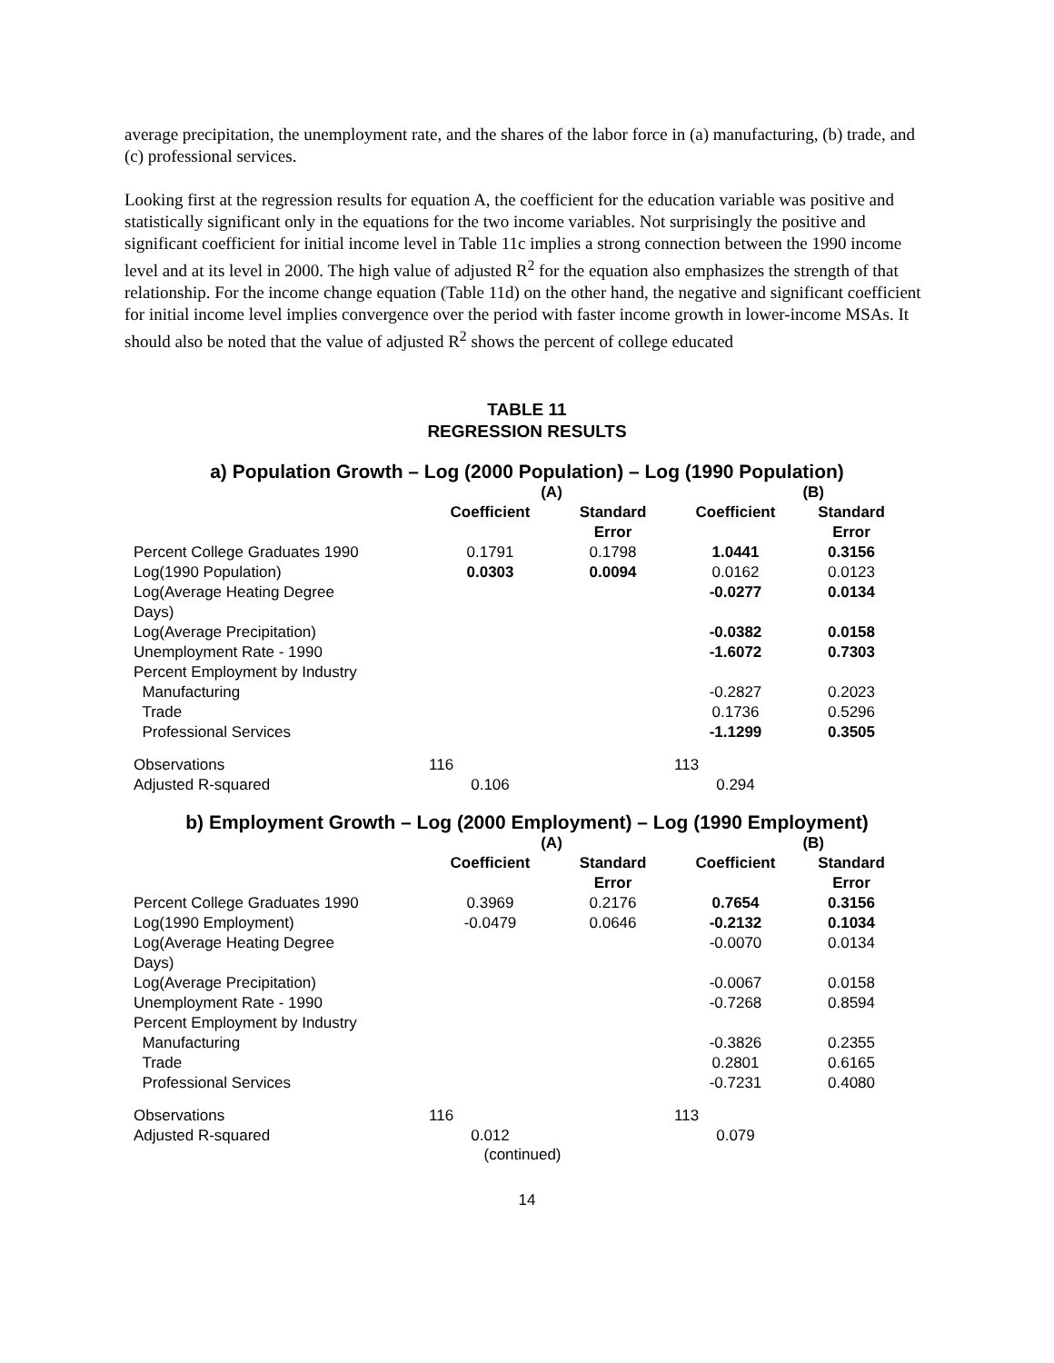average precipitation, the unemployment rate, and the shares of the labor force in (a) manufacturing, (b) trade, and (c) professional services.
Looking first at the regression results for equation A, the coefficient for the education variable was positive and statistically significant only in the equations for the two income variables. Not surprisingly the positive and significant coefficient for initial income level in Table 11c implies a strong connection between the 1990 income level and at its level in 2000. The high value of adjusted R<sup>2</sup> for the equation also emphasizes the strength of that relationship. For the income change equation (Table 11d) on the other hand, the negative and significant coefficient for initial income level implies convergence over the period with faster income growth in lower-income MSAs. It should also be noted that the value of adjusted R<sup>2</sup> shows the percent of college educated
TABLE 11
REGRESSION RESULTS
a) Population Growth – Log (2000 Population) – Log (1990 Population)
| | (A) | | (B) | |
| --- | --- | --- | --- | --- |
| | Coefficient | Standard Error | Coefficient | Standard Error |
| Percent College Graduates 1990 | 0.1791 | 0.1798 | 1.0441 | 0.3156 |
| Log(1990 Population) | 0.0303 | 0.0094 | 0.0162 | 0.0123 |
| Log(Average Heating Degree Days) | | | -0.0277 | 0.0134 |
| Log(Average Precipitation) | | | -0.0382 | 0.0158 |
| Unemployment Rate - 1990 | | | -1.6072 | 0.7303 |
| Percent Employment by Industry | | | | |
| Manufacturing | | | -0.2827 | 0.2023 |
| Trade | | | 0.1736 | 0.5296 |
| Professional Services | | | -1.1299 | 0.3505 |
| Observations | 116 | | 113 | |
| Adjusted R-squared | 0.106 | | 0.294 | |
b) Employment Growth – Log (2000 Employment) – Log (1990 Employment)
| | (A) | | (B) | |
| --- | --- | --- | --- | --- |
| | Coefficient | Standard Error | Coefficient | Standard Error |
| Percent College Graduates 1990 | 0.3969 | 0.2176 | 0.7654 | 0.3156 |
| Log(1990 Employment) | -0.0479 | 0.0646 | -0.2132 | 0.1034 |
| Log(Average Heating Degree Days) | | | -0.0070 | 0.0134 |
| Log(Average Precipitation) | | | -0.0067 | 0.0158 |
| Unemployment Rate - 1990 | | | -0.7268 | 0.8594 |
| Percent Employment by Industry | | | | |
| Manufacturing | | | -0.3826 | 0.2355 |
| Trade | | | 0.2801 | 0.6165 |
| Professional Services | | | -0.7231 | 0.4080 |
| Observations | 116 | | 113 | |
| Adjusted R-squared | 0.012 | | 0.079 | |
(continued)
14